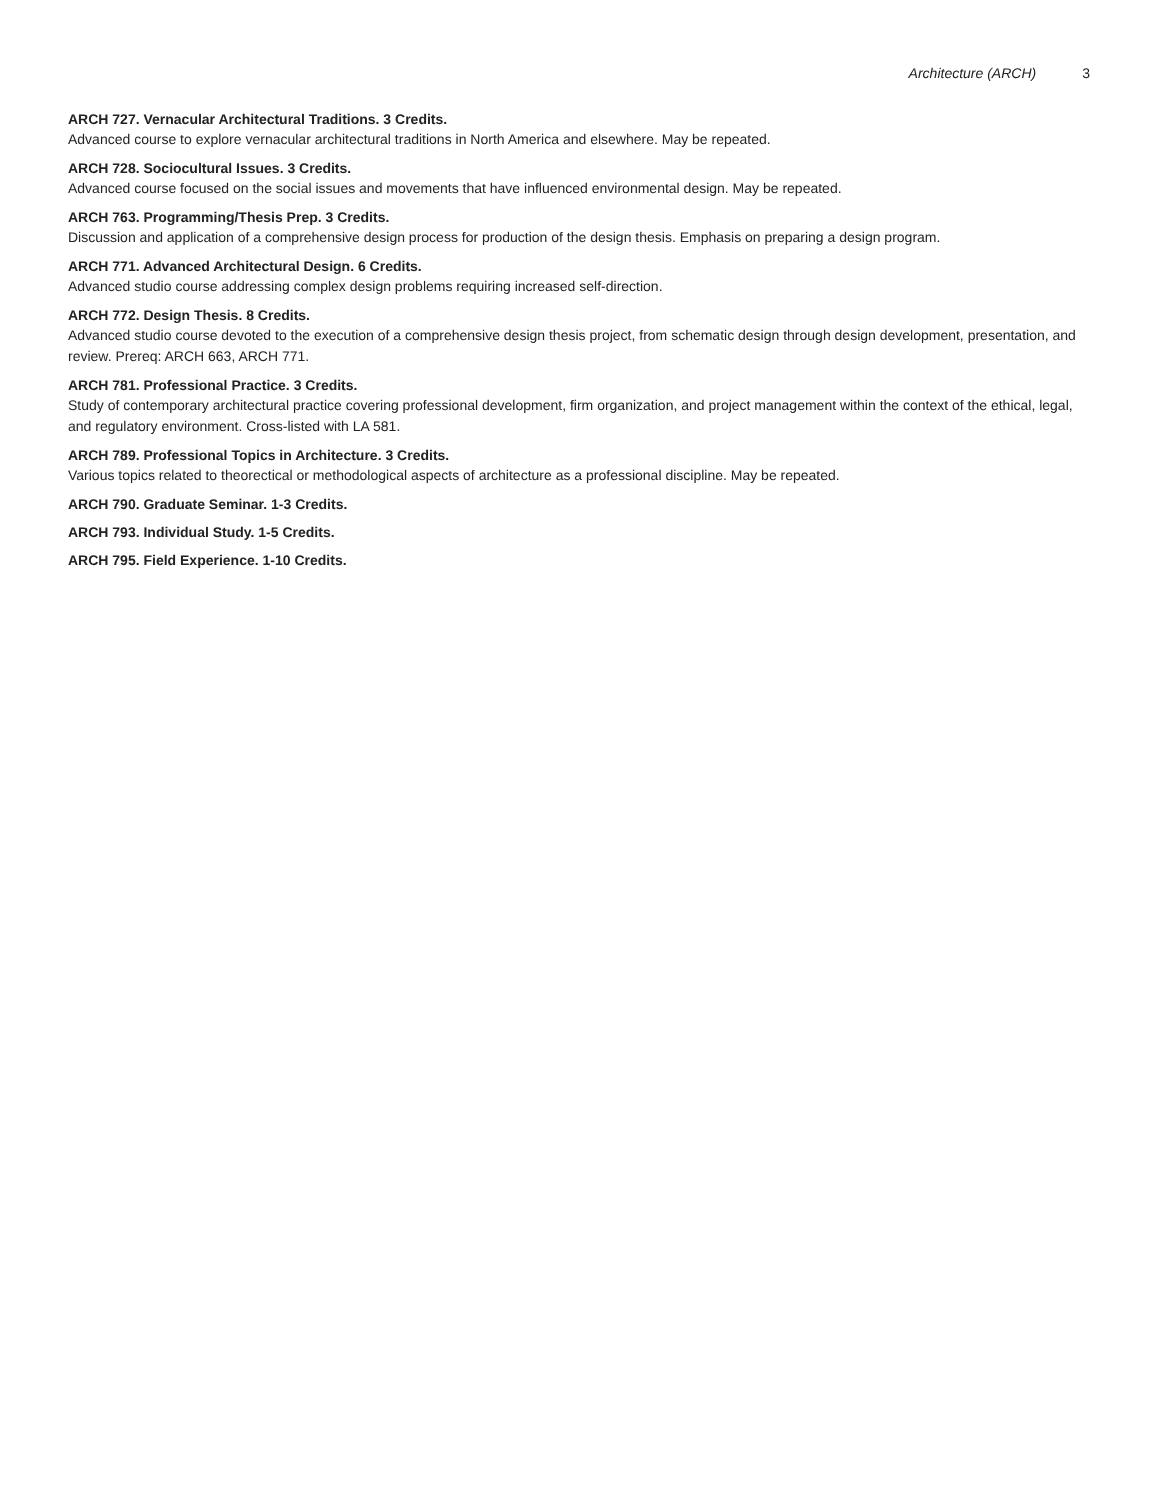Architecture (ARCH) 3
ARCH 727. Vernacular Architectural Traditions. 3 Credits.
Advanced course to explore vernacular architectural traditions in North America and elsewhere. May be repeated.
ARCH 728. Sociocultural Issues. 3 Credits.
Advanced course focused on the social issues and movements that have influenced environmental design. May be repeated.
ARCH 763. Programming/Thesis Prep. 3 Credits.
Discussion and application of a comprehensive design process for production of the design thesis. Emphasis on preparing a design program.
ARCH 771. Advanced Architectural Design. 6 Credits.
Advanced studio course addressing complex design problems requiring increased self-direction.
ARCH 772. Design Thesis. 8 Credits.
Advanced studio course devoted to the execution of a comprehensive design thesis project, from schematic design through design development, presentation, and review. Prereq: ARCH 663, ARCH 771.
ARCH 781. Professional Practice. 3 Credits.
Study of contemporary architectural practice covering professional development, firm organization, and project management within the context of the ethical, legal, and regulatory environment. Cross-listed with LA 581.
ARCH 789. Professional Topics in Architecture. 3 Credits.
Various topics related to theorectical or methodological aspects of architecture as a professional discipline. May be repeated.
ARCH 790. Graduate Seminar. 1-3 Credits.
ARCH 793. Individual Study. 1-5 Credits.
ARCH 795. Field Experience. 1-10 Credits.